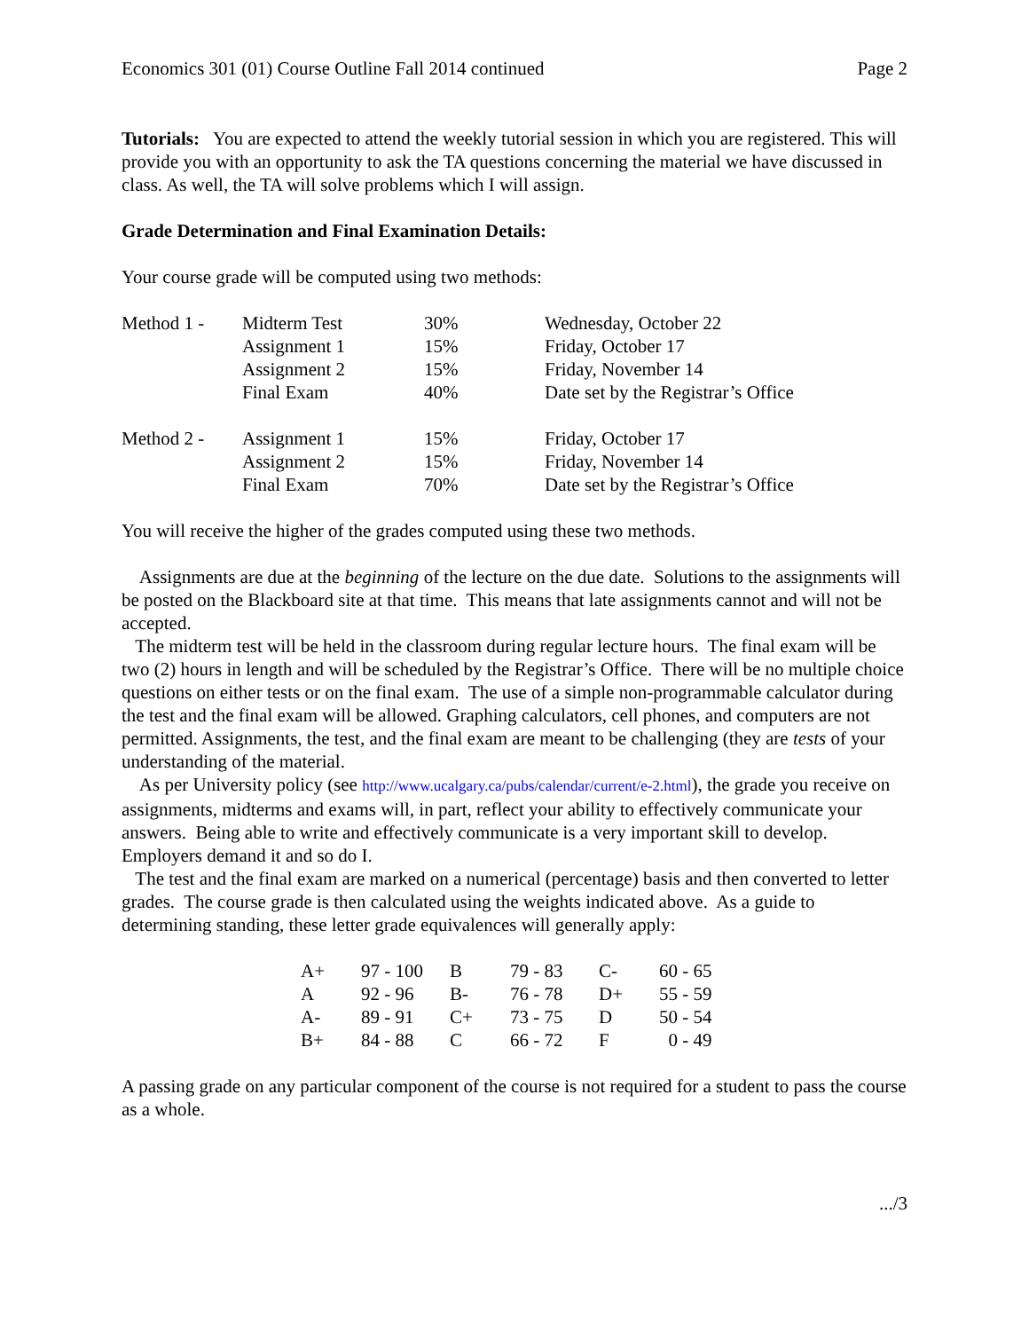Economics 301 (01) Course Outline Fall 2014 continued Page 2
Tutorials: You are expected to attend the weekly tutorial session in which you are registered. This will provide you with an opportunity to ask the TA questions concerning the material we have discussed in class. As well, the TA will solve problems which I will assign.
Grade Determination and Final Examination Details:
Your course grade will be computed using two methods:
| Method 1 - | Midterm Test | 30% | Wednesday, October 22 |
| | Assignment 1 | 15% | Friday, October 17 |
| | Assignment 2 | 15% | Friday, November 14 |
| | Final Exam | 40% | Date set by the Registrar’s Office |
| Method 2 - | Assignment 1 | 15% | Friday, October 17 |
| | Assignment 2 | 15% | Friday, November 14 |
| | Final Exam | 70% | Date set by the Registrar’s Office |
You will receive the higher of the grades computed using these two methods.
Assignments are due at the beginning of the lecture on the due date. Solutions to the assignments will be posted on the Blackboard site at that time. This means that late assignments cannot and will not be accepted.
The midterm test will be held in the classroom during regular lecture hours. The final exam will be two (2) hours in length and will be scheduled by the Registrar’s Office. There will be no multiple choice questions on either tests or on the final exam. The use of a simple non-programmable calculator during the test and the final exam will be allowed. Graphing calculators, cell phones, and computers are not permitted. Assignments, the test, and the final exam are meant to be challenging (they are tests of your understanding of the material.
As per University policy (see http://www.ucalgary.ca/pubs/calendar/current/e-2.html), the grade you receive on assignments, midterms and exams will, in part, reflect your ability to effectively communicate your answers. Being able to write and effectively communicate is a very important skill to develop. Employers demand it and so do I.
The test and the final exam are marked on a numerical (percentage) basis and then converted to letter grades. The course grade is then calculated using the weights indicated above. As a guide to determining standing, these letter grade equivalences will generally apply:
| A+ | 97 - 100 | B | 79 - 83 | C- | 60 - 65 |
| A | 92 - 96 | B- | 76 - 78 | D+ | 55 - 59 |
| A- | 89 - 91 | C+ | 73 - 75 | D | 50 - 54 |
| B+ | 84 - 88 | C | 66 - 72 | F | 0 - 49 |
A passing grade on any particular component of the course is not required for a student to pass the course as a whole.
.../3